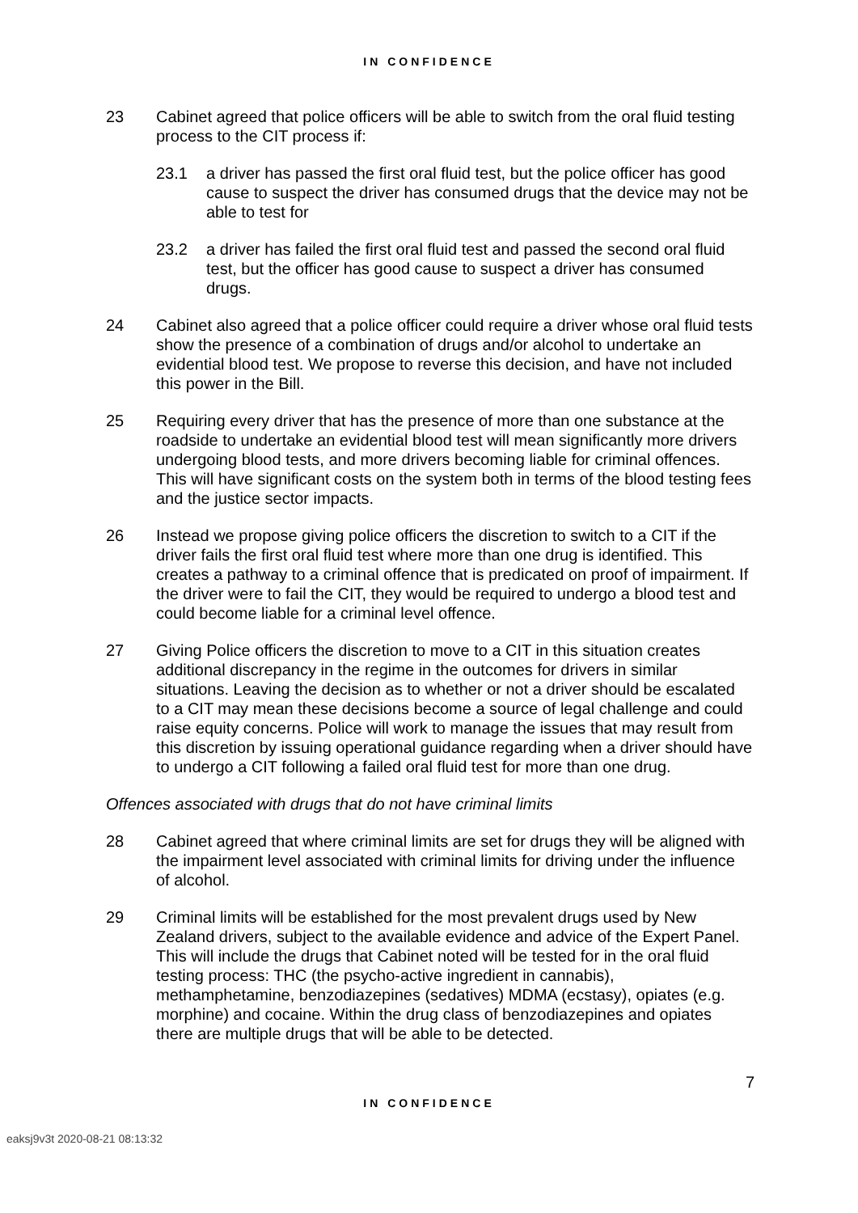IN CONFIDENCE
23 Cabinet agreed that police officers will be able to switch from the oral fluid testing process to the CIT process if:
23.1 a driver has passed the first oral fluid test, but the police officer has good cause to suspect the driver has consumed drugs that the device may not be able to test for
23.2 a driver has failed the first oral fluid test and passed the second oral fluid test, but the officer has good cause to suspect a driver has consumed drugs.
24 Cabinet also agreed that a police officer could require a driver whose oral fluid tests show the presence of a combination of drugs and/or alcohol to undertake an evidential blood test. We propose to reverse this decision, and have not included this power in the Bill.
25 Requiring every driver that has the presence of more than one substance at the roadside to undertake an evidential blood test will mean significantly more drivers undergoing blood tests, and more drivers becoming liable for criminal offences. This will have significant costs on the system both in terms of the blood testing fees and the justice sector impacts.
26 Instead we propose giving police officers the discretion to switch to a CIT if the driver fails the first oral fluid test where more than one drug is identified. This creates a pathway to a criminal offence that is predicated on proof of impairment. If the driver were to fail the CIT, they would be required to undergo a blood test and could become liable for a criminal level offence.
27 Giving Police officers the discretion to move to a CIT in this situation creates additional discrepancy in the regime in the outcomes for drivers in similar situations. Leaving the decision as to whether or not a driver should be escalated to a CIT may mean these decisions become a source of legal challenge and could raise equity concerns. Police will work to manage the issues that may result from this discretion by issuing operational guidance regarding when a driver should have to undergo a CIT following a failed oral fluid test for more than one drug.
Offences associated with drugs that do not have criminal limits
28 Cabinet agreed that where criminal limits are set for drugs they will be aligned with the impairment level associated with criminal limits for driving under the influence of alcohol.
29 Criminal limits will be established for the most prevalent drugs used by New Zealand drivers, subject to the available evidence and advice of the Expert Panel. This will include the drugs that Cabinet noted will be tested for in the oral fluid testing process: THC (the psycho-active ingredient in cannabis), methamphetamine, benzodiazepines (sedatives) MDMA (ecstasy), opiates (e.g. morphine) and cocaine. Within the drug class of benzodiazepines and opiates there are multiple drugs that will be able to be detected.
7
IN CONFIDENCE
eaksj9v3t 2020-08-21 08:13:32